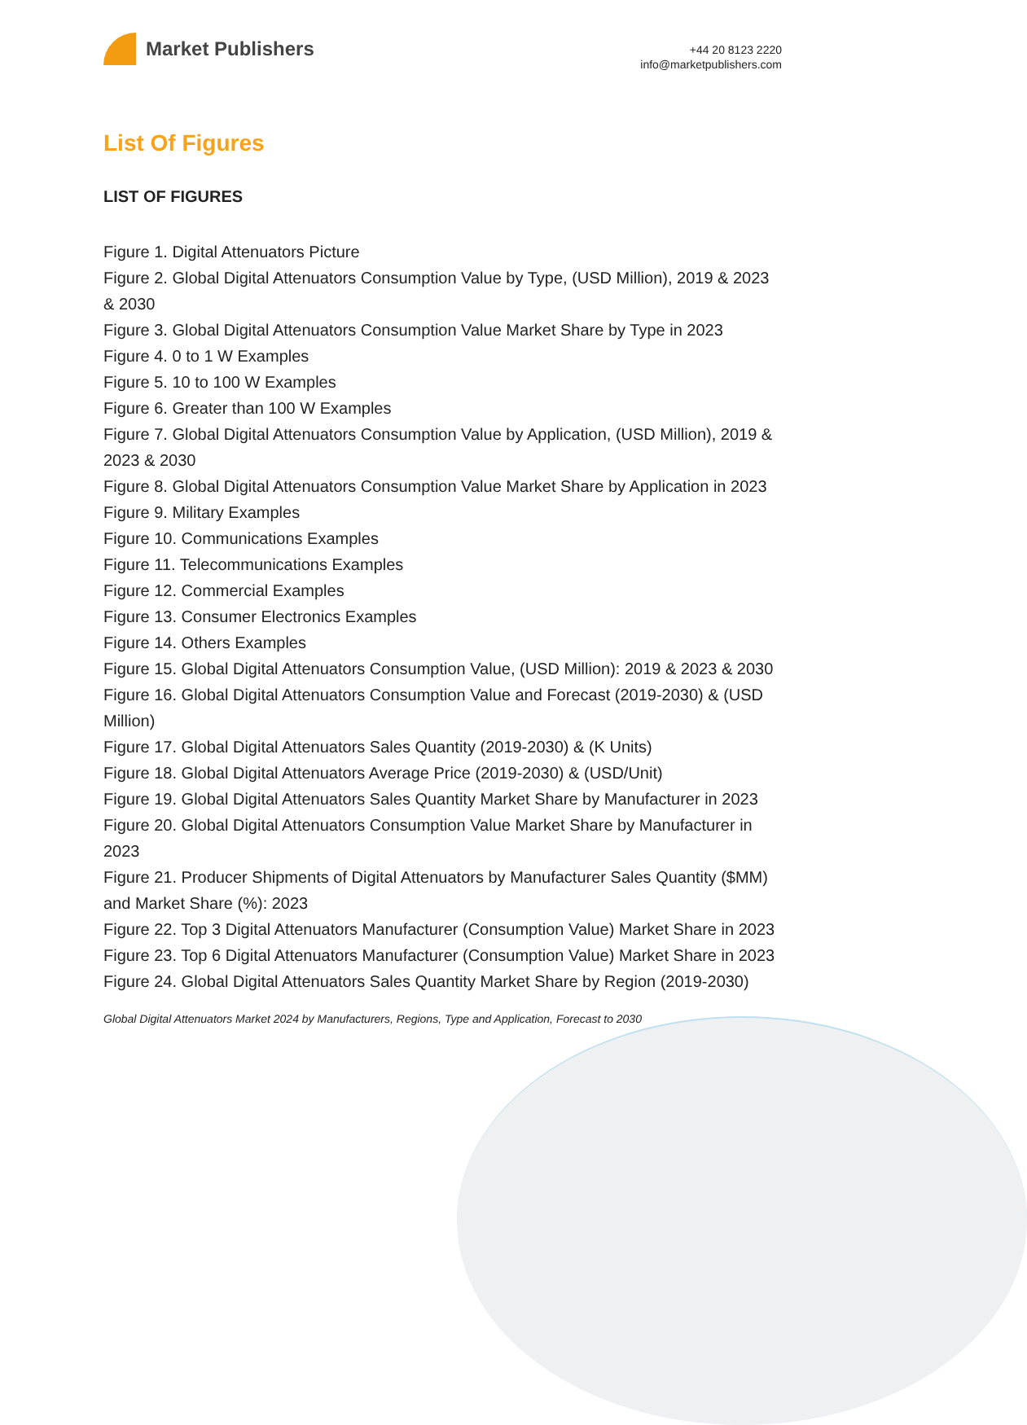Market Publishers
+44 20 8123 2220
info@marketpublishers.com
List Of Figures
LIST OF FIGURES
Figure 1. Digital Attenuators Picture
Figure 2. Global Digital Attenuators Consumption Value by Type, (USD Million), 2019 & 2023 & 2030
Figure 3. Global Digital Attenuators Consumption Value Market Share by Type in 2023
Figure 4. 0 to 1 W Examples
Figure 5. 10 to 100 W Examples
Figure 6. Greater than 100 W Examples
Figure 7. Global Digital Attenuators Consumption Value by Application, (USD Million), 2019 & 2023 & 2030
Figure 8. Global Digital Attenuators Consumption Value Market Share by Application in 2023
Figure 9. Military Examples
Figure 10. Communications Examples
Figure 11. Telecommunications Examples
Figure 12. Commercial Examples
Figure 13. Consumer Electronics Examples
Figure 14. Others Examples
Figure 15. Global Digital Attenuators Consumption Value, (USD Million): 2019 & 2023 & 2030
Figure 16. Global Digital Attenuators Consumption Value and Forecast (2019-2030) & (USD Million)
Figure 17. Global Digital Attenuators Sales Quantity (2019-2030) & (K Units)
Figure 18. Global Digital Attenuators Average Price (2019-2030) & (USD/Unit)
Figure 19. Global Digital Attenuators Sales Quantity Market Share by Manufacturer in 2023
Figure 20. Global Digital Attenuators Consumption Value Market Share by Manufacturer in 2023
Figure 21. Producer Shipments of Digital Attenuators by Manufacturer Sales Quantity ($MM) and Market Share (%): 2023
Figure 22. Top 3 Digital Attenuators Manufacturer (Consumption Value) Market Share in 2023
Figure 23. Top 6 Digital Attenuators Manufacturer (Consumption Value) Market Share in 2023
Figure 24. Global Digital Attenuators Sales Quantity Market Share by Region (2019-2030)
Global Digital Attenuators Market 2024 by Manufacturers, Regions, Type and Application, Forecast to 2030